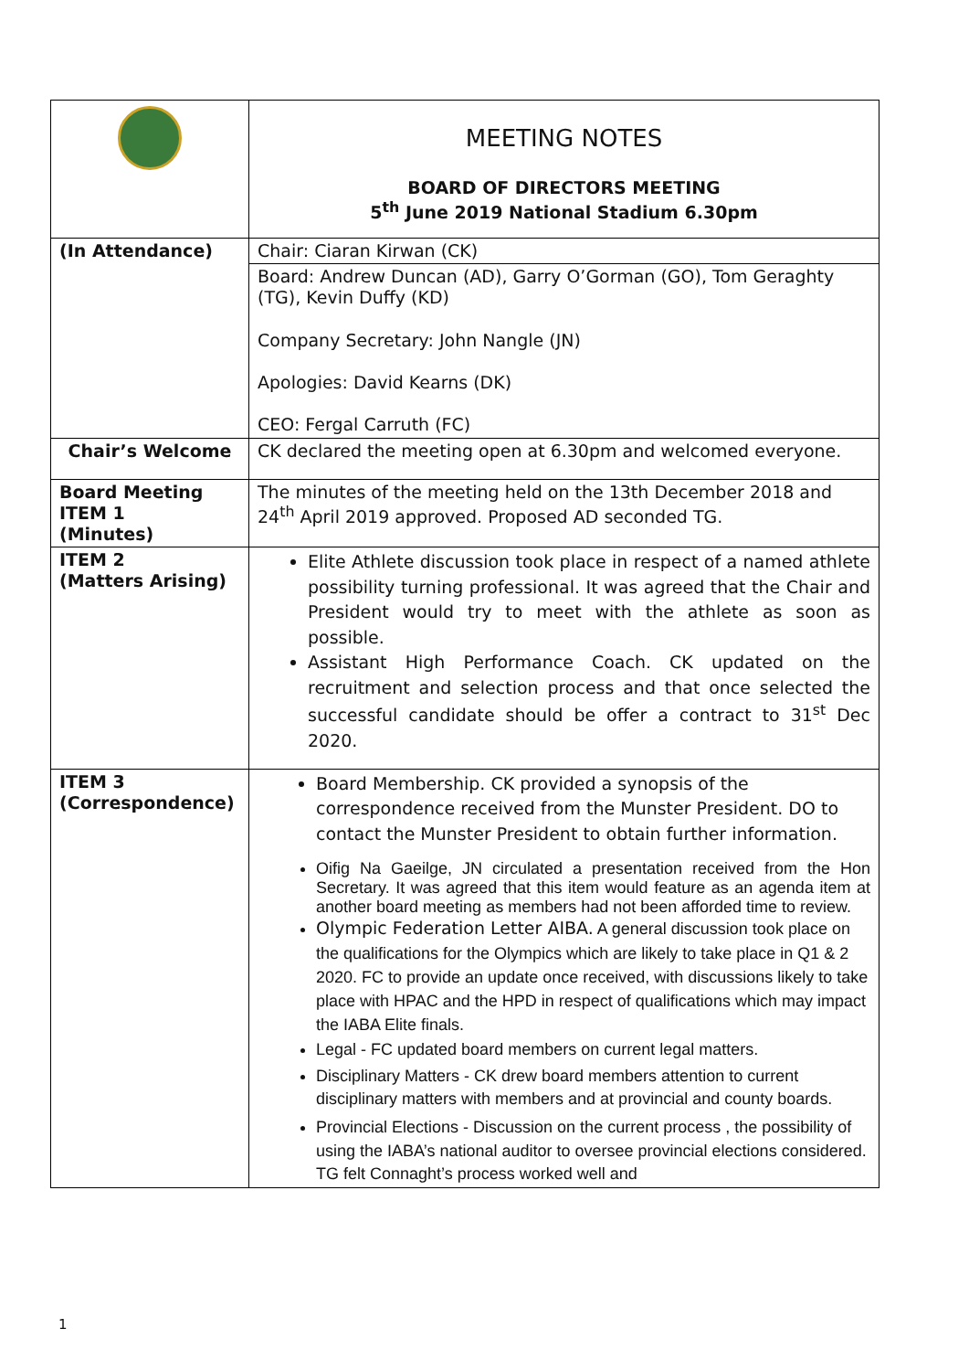| | MEETING NOTES BOARD OF DIRECTORS MEETING 5<sup>th</sup> June 2019 National Stadium 6.30pm |
| (In Attendance) | Chair: Ciaran Kirwan (CK) |
| | Board: Andrew Duncan (AD), Garry O’Gorman (GO), Tom Geraghty (TG), Kevin Duffy (KD) Company Secretary: John Nangle (JN) Apologies: David Kearns (DK) CEO: Fergal Carruth (FC) |
| Chair’s Welcome | CK declared the meeting open at 6.30pm and welcomed everyone. |
| Board Meeting ITEM 1 (Minutes) | The minutes of the meeting held on the 13th December 2018 and 24<sup>th</sup> April 2019 approved. Proposed AD seconded TG. |
| ITEM 2 (Matters Arising) | Elite Athlete discussion took place in respect of a named athlete possibility turning professional. It was agreed that the Chair and President would try to meet with the athlete as soon as possible. Assistant High Performance Coach. CK updated on the recruitment and selection process and that once selected the successful candidate should be offer a contract to 31<sup>st</sup> Dec 2020. |
| ITEM 3 (Correspondence) | Board Membership. CK provided a synopsis of the correspondence received from the Munster President. DO to contact the Munster President to obtain further information. Oifig Na Gaeilge, JN circulated a presentation received from the Hon Secretary. It was agreed that this item would feature as an agenda item at another board meeting as members had not been afforded time to review. Olympic Federation Letter AIBA. A general discussion took place on the qualifications for the Olympics which are likely to take place in Q1 & 2 2020. FC to provide an update once received, with discussions likely to take place with HPAC and the HPD in respect of qualifications which may impact the IABA Elite finals. Legal - FC updated board members on current legal matters. Disciplinary Matters - CK drew board members attention to current disciplinary matters with members and at provincial and county boards. Provincial Elections - Discussion on the current process , the possibility of using the IABA’s national auditor to oversee provincial elections considered. TG felt Connaght’s process worked well and |
1